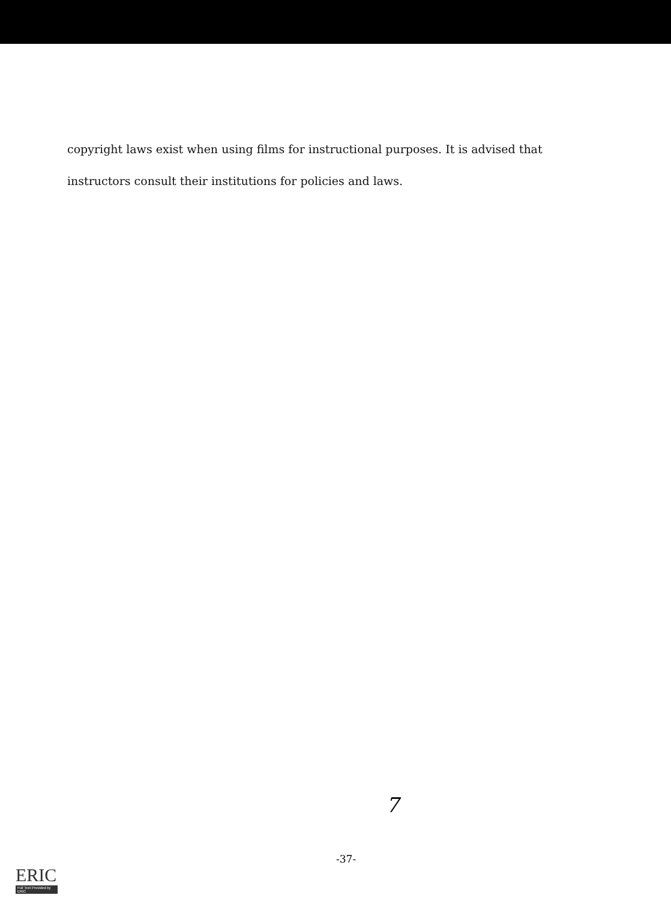copyright laws exist when using films for instructional purposes. It is advised that instructors consult their institutions for policies and laws.
7
-37-
ERIC
Full Text Provided by ERIC